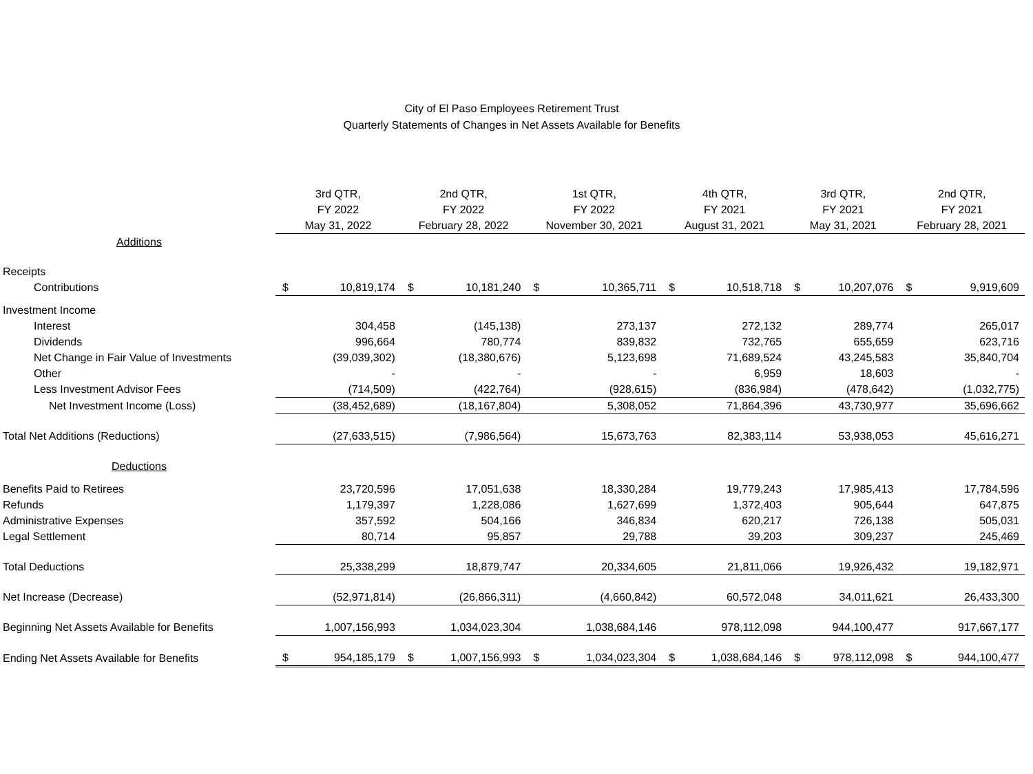City of El Paso Employees Retirement Trust
Quarterly Statements of Changes in Net Assets Available for Benefits
| | 3rd QTR, FY 2022 May 31, 2022 | | 2nd QTR, FY 2022 February 28, 2022 | | 1st QTR, FY 2022 November 30, 2021 | | 4th QTR, FY 2021 August 31, 2021 | | 3rd QTR, FY 2021 May 31, 2021 | | 2nd QTR, FY 2021 February 28, 2021 | |
| Additions | | | | | | | | | | | | |
| Receipts | | | | | | | | | | | | |
| Contributions | $ | 10,819,174 | $ | 10,181,240 | $ | 10,365,711 | $ | 10,518,718 | $ | 10,207,076 | $ | 9,919,609 |
| Investment Income | | | | | | | | | | | | |
| Interest | | 304,458 | | (145,138) | | 273,137 | | 272,132 | | 289,774 | | 265,017 |
| Dividends | | 996,664 | | 780,774 | | 839,832 | | 732,765 | | 655,659 | | 623,716 |
| Net Change in Fair Value of Investments | | (39,039,302) | | (18,380,676) | | 5,123,698 | | 71,689,524 | | 43,245,583 | | 35,840,704 |
| Other | | - | | - | | - | | 6,959 | | 18,603 | | - |
| Less Investment Advisor Fees | | (714,509) | | (422,764) | | (928,615) | | (836,984) | | (478,642) | | (1,032,775) |
| Net Investment Income (Loss) | | (38,452,689) | | (18,167,804) | | 5,308,052 | | 71,864,396 | | 43,730,977 | | 35,696,662 |
| Total Net Additions (Reductions) | | (27,633,515) | | (7,986,564) | | 15,673,763 | | 82,383,114 | | 53,938,053 | | 45,616,271 |
| Deductions | | | | | | | | | | | | |
| Benefits Paid to Retirees | | 23,720,596 | | 17,051,638 | | 18,330,284 | | 19,779,243 | | 17,985,413 | | 17,784,596 |
| Refunds | | 1,179,397 | | 1,228,086 | | 1,627,699 | | 1,372,403 | | 905,644 | | 647,875 |
| Administrative Expenses | | 357,592 | | 504,166 | | 346,834 | | 620,217 | | 726,138 | | 505,031 |
| Legal Settlement | | 80,714 | | 95,857 | | 29,788 | | 39,203 | | 309,237 | | 245,469 |
| Total Deductions | | 25,338,299 | | 18,879,747 | | 20,334,605 | | 21,811,066 | | 19,926,432 | | 19,182,971 |
| Net Increase (Decrease) | | (52,971,814) | | (26,866,311) | | (4,660,842) | | 60,572,048 | | 34,011,621 | | 26,433,300 |
| Beginning Net Assets Available for Benefits | | 1,007,156,993 | | 1,034,023,304 | | 1,038,684,146 | | 978,112,098 | | 944,100,477 | | 917,667,177 |
| Ending Net Assets Available for Benefits | $ | 954,185,179 | $ | 1,007,156,993 | $ | 1,034,023,304 | $ | 1,038,684,146 | $ | 978,112,098 | $ | 944,100,477 |